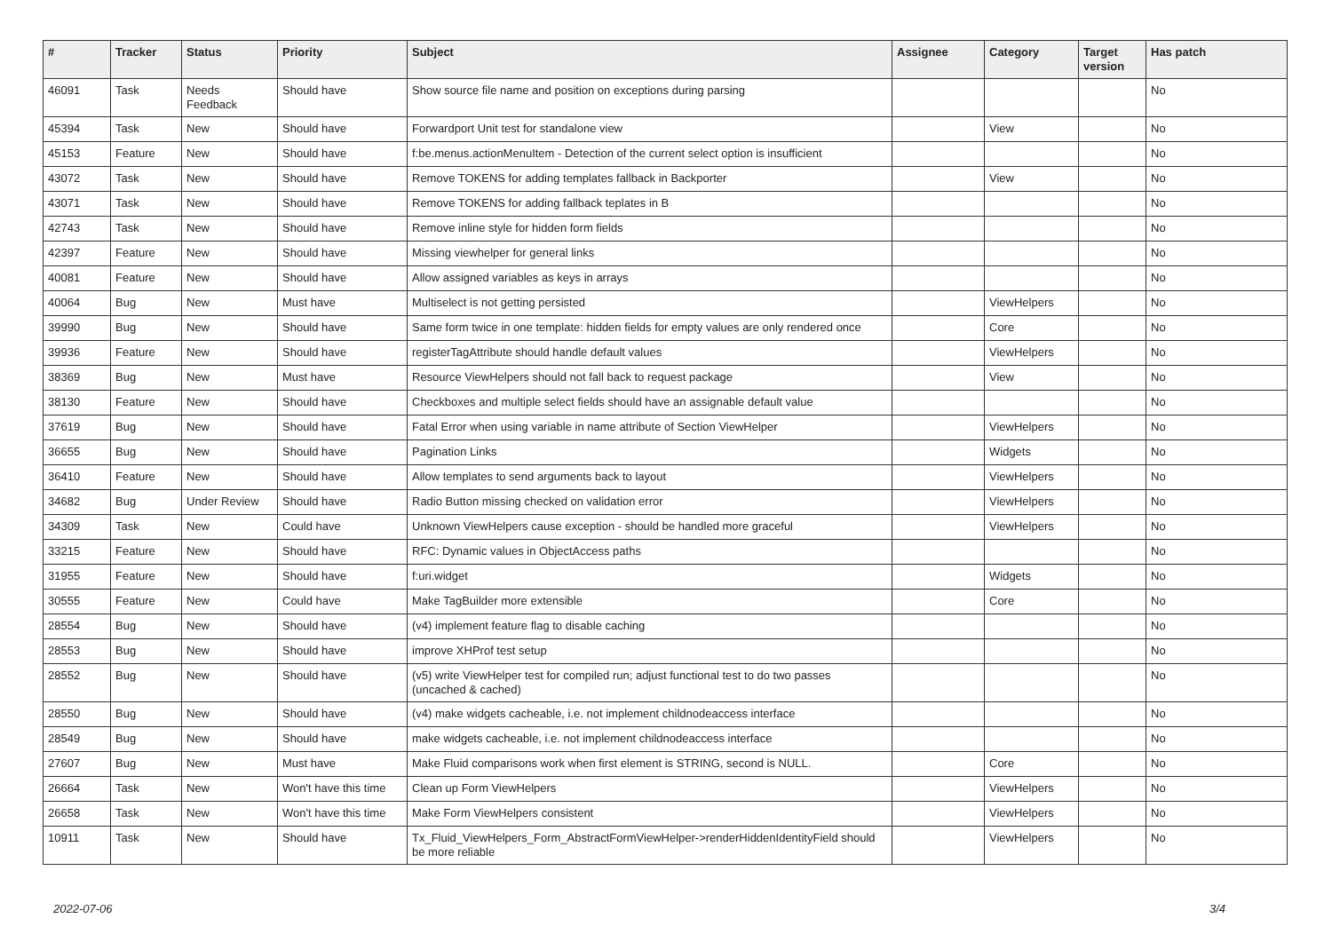| # | Tracker | Status | Priority | Subject | Assignee | Category | Target version | Has patch |
| --- | --- | --- | --- | --- | --- | --- | --- | --- |
| 46091 | Task | Needs Feedback | Should have | Show source file name and position on exceptions during parsing | | | | No |
| 45394 | Task | New | Should have | Forwardport Unit test for standalone view | | View | | No |
| 45153 | Feature | New | Should have | f:be.menus.actionMenuItem - Detection of the current select option is insufficient | | | | No |
| 43072 | Task | New | Should have | Remove TOKENS for adding templates fallback in Backporter | | View | | No |
| 43071 | Task | New | Should have | Remove TOKENS for adding fallback teplates in B | | | | No |
| 42743 | Task | New | Should have | Remove inline style for hidden form fields | | | | No |
| 42397 | Feature | New | Should have | Missing viewhelper for general links | | | | No |
| 40081 | Feature | New | Should have | Allow assigned variables as keys in arrays | | | | No |
| 40064 | Bug | New | Must have | Multiselect is not getting persisted | | ViewHelpers | | No |
| 39990 | Bug | New | Should have | Same form twice in one template: hidden fields for empty values are only rendered once | | Core | | No |
| 39936 | Feature | New | Should have | registerTagAttribute should handle default values | | ViewHelpers | | No |
| 38369 | Bug | New | Must have | Resource ViewHelpers should not fall back to request package | | View | | No |
| 38130 | Feature | New | Should have | Checkboxes and multiple select fields should have an assignable default value | | | | No |
| 37619 | Bug | New | Should have | Fatal Error when using variable in name attribute of Section ViewHelper | | ViewHelpers | | No |
| 36655 | Bug | New | Should have | Pagination Links | | Widgets | | No |
| 36410 | Feature | New | Should have | Allow templates to send arguments back to layout | | ViewHelpers | | No |
| 34682 | Bug | Under Review | Should have | Radio Button missing checked on validation error | | ViewHelpers | | No |
| 34309 | Task | New | Could have | Unknown ViewHelpers cause exception - should be handled more graceful | | ViewHelpers | | No |
| 33215 | Feature | New | Should have | RFC: Dynamic values in ObjectAccess paths | | | | No |
| 31955 | Feature | New | Should have | f:uri.widget | | Widgets | | No |
| 30555 | Feature | New | Could have | Make TagBuilder more extensible | | Core | | No |
| 28554 | Bug | New | Should have | (v4) implement feature flag to disable caching | | | | No |
| 28553 | Bug | New | Should have | improve XHProf test setup | | | | No |
| 28552 | Bug | New | Should have | (v5) write ViewHelper test for compiled run; adjust functional test to do two passes (uncached & cached) | | | | No |
| 28550 | Bug | New | Should have | (v4) make widgets cacheable, i.e. not implement childnodeaccess interface | | | | No |
| 28549 | Bug | New | Should have | make widgets cacheable, i.e. not implement childnodeaccess interface | | | | No |
| 27607 | Bug | New | Must have | Make Fluid comparisons work when first element is STRING, second is NULL. | | Core | | No |
| 26664 | Task | New | Won't have this time | Clean up Form ViewHelpers | | ViewHelpers | | No |
| 26658 | Task | New | Won't have this time | Make Form ViewHelpers consistent | | ViewHelpers | | No |
| 10911 | Task | New | Should have | Tx_Fluid_ViewHelpers_Form_AbstractFormViewHelper->renderHiddenIdentityField should be more reliable | | ViewHelpers | | No |
2022-07-06 3/4